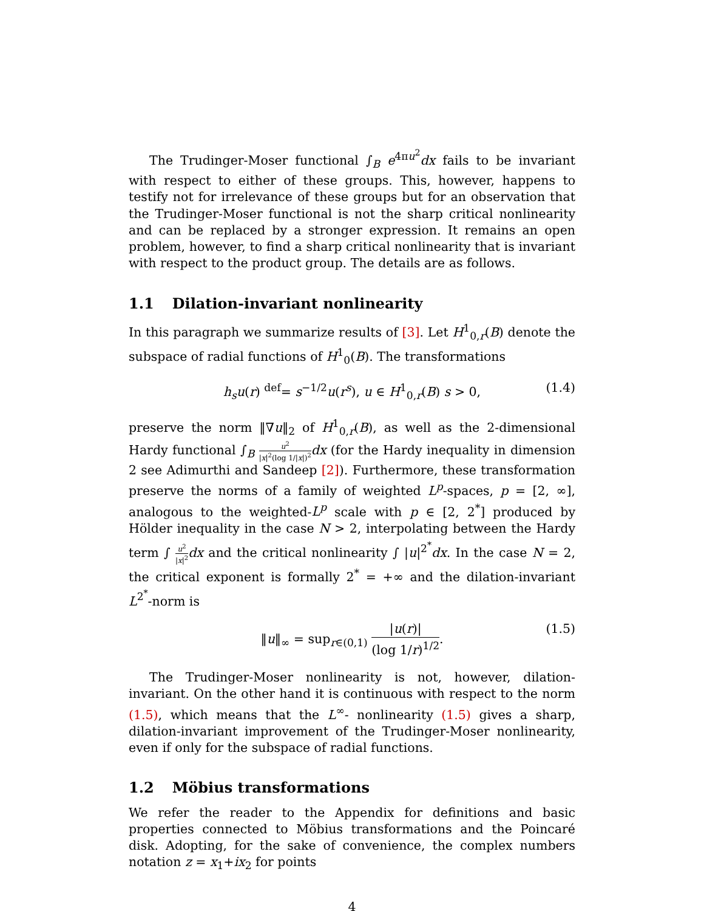The Trudinger-Moser functional ∫<sub>B</sub> e<sup>4πu<sup>2</sup></sup>dx fails to be invariant with respect to either of these groups. This, however, happens to testify not for irrelevance of these groups but for an observation that the Trudinger-Moser functional is not the sharp critical nonlinearity and can be replaced by a stronger expression. It remains an open problem, however, to find a sharp critical nonlinearity that is invariant with respect to the product group. The details are as follows.
1.1 Dilation-invariant nonlinearity
In this paragraph we summarize results of [3]. Let H<sup>1</sup><sub>0,r</sub>(B) denote the subspace of radial functions of H<sup>1</sup><sub>0</sub>(B). The transformations
h<sub>s</sub>u(r) <sup>def</sup>= s<sup>−1/2</sup>u(r<sup>s</sup>), u ∈ H<sup>1</sup><sub>0,r</sub>(B) s > 0, (1.4)
preserve the norm ‖∇u‖<sub>2</sub> of H<sup>1</sup><sub>0,r</sub>(B), as well as the 2-dimensional Hardy functional ∫<sub>B</sub> u<sup>2</sup> |x|<sup>2</sup>(log 1/|x|)<sup>2</sup> dx (for the Hardy inequality in dimension 2 see Adimurthi and Sandeep [2]). Furthermore, these transformation preserve the norms of a family of weighted L<sup>p</sup>-spaces, p = [2, ∞], analogous to the weighted-L<sup>p</sup> scale with p ∈ [2, 2<sup>*</sup>] produced by Hölder inequality in the case N > 2, interpolating between the Hardy term ∫ u<sup>2</sup> |x|<sup>2</sup> dx and the critical nonlinearity ∫ |u|<sup>2<sup>*</sup></sup>dx. In the case N = 2, the critical exponent is formally 2<sup>*</sup> = +∞ and the dilation-invariant L<sup>2<sup>*</sup></sup>-norm is
‖u‖<sub>∞</sub> = sup<sub>r∈(0,1)</sub> |u(r)| (log 1/r)<sup>1/2</sup>. (1.5)
The Trudinger-Moser nonlinearity is not, however, dilation-invariant. On the other hand it is continuous with respect to the norm (1.5), which means that the L<sup>∞</sup>- nonlinearity (1.5) gives a sharp, dilation-invariant improvement of the Trudinger-Moser nonlinearity, even if only for the subspace of radial functions.
1.2 Möbius transformations
We refer the reader to the Appendix for definitions and basic properties connected to Möbius transformations and the Poincaré disk. Adopting, for the sake of convenience, the complex numbers notation z = x<sub>1</sub>+ix<sub>2</sub> for points
4